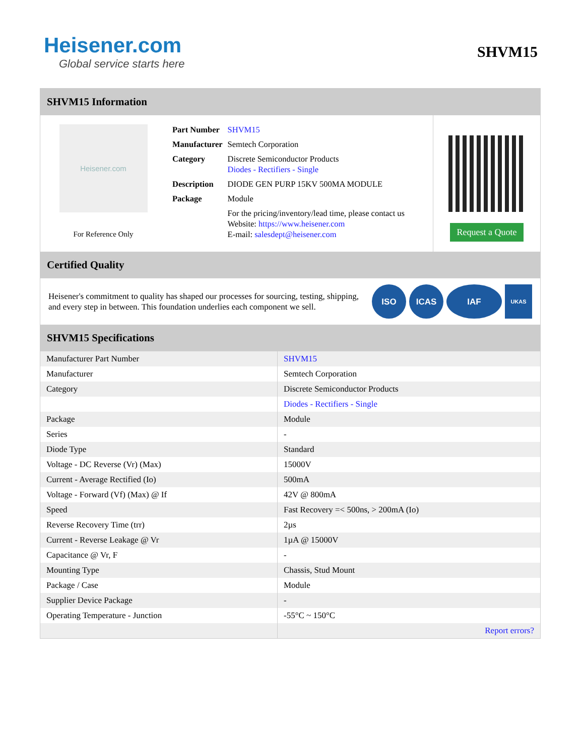Heisener.com
Global service starts here
SHVM15
SHVM15 Information
Heisener.com
For Reference Only
| Part Number | SHVM15 |
| Manufacturer | Semtech Corporation |
| Category | Discrete Semiconductor Products Diodes - Rectifiers - Single |
| Description | DIODE GEN PURP 15KV 500MA MODULE |
| Package | Module |
| | For the pricing/inventory/lead time, please contact us Website: https://www.heisener.com E-mail: salesdept@heisener.com |
Request a Quote
Certified Quality
Heisener's commitment to quality has shaped our processes for sourcing, testing, shipping, and every step in between. This foundation underlies each component we sell.
ISO ICAS IAF
UKAS
SHVM15 Specifications
| Manufacturer Part Number | SHVM15 |
| Manufacturer | Semtech Corporation |
| Category | Discrete Semiconductor Products |
| | Diodes - Rectifiers - Single |
| Package | Module |
| Series | - |
| Diode Type | Standard |
| Voltage - DC Reverse (Vr) (Max) | 15000V |
| Current - Average Rectified (Io) | 500mA |
| Voltage - Forward (Vf) (Max) @ If | 42V @ 800mA |
| Speed | Fast Recovery =< 500ns, > 200mA (Io) |
| Reverse Recovery Time (trr) | 2µs |
| Current - Reverse Leakage @ Vr | 1µA @ 15000V |
| Capacitance @ Vr, F | - |
| Mounting Type | Chassis, Stud Mount |
| Package / Case | Module |
| Supplier Device Package | - |
| Operating Temperature - Junction | -55°C ~ 150°C |
| | Report errors? |